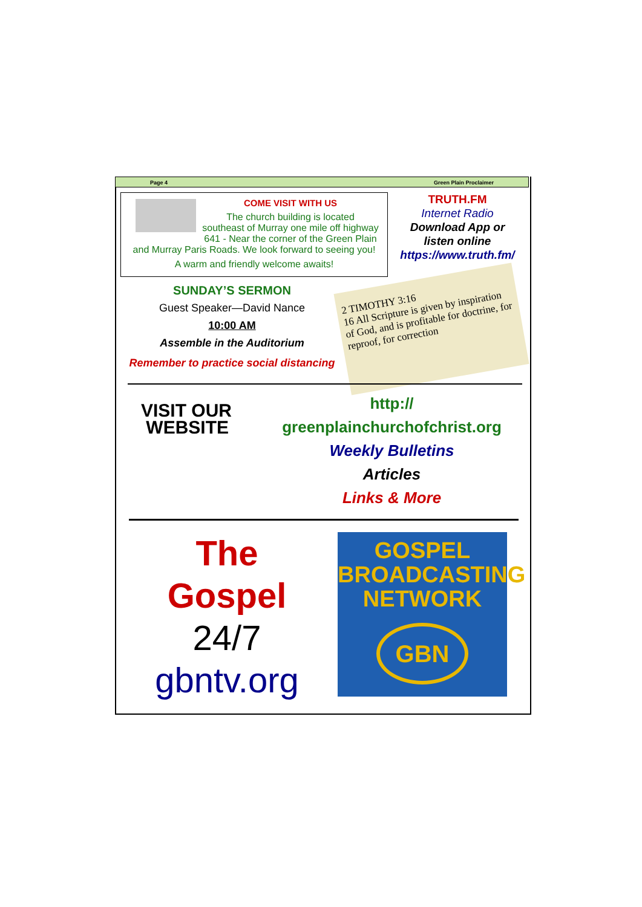Page 4 Green Plain Proclaimer
COME VISIT WITH US
The church building is located
southeast of Murray one mile off highway
641 - Near the corner of the Green Plain
and Murray Paris Roads. We look forward to seeing you!
A warm and friendly welcome awaits!
TRUTH.FM
Internet Radio
Download App or
listen online
https://www.truth.fm/
SUNDAY’S SERMON
Guest Speaker—David Nance
10:00 AM
Assemble in the Auditorium
Remember to practice social distancing
2 TIMOTHY 3:16
16 All Scripture is given by inspiration of God, and is profitable for doctrine, for reproof, for correction
VISIT OUR
WEBSITE
http://
greenplainchurchofchrist.org
Weekly Bulletins
Articles
Links & More
The
Gospel
24/7
gbntv.org
GOSPEL
BROADCASTING
NETWORK
GBN